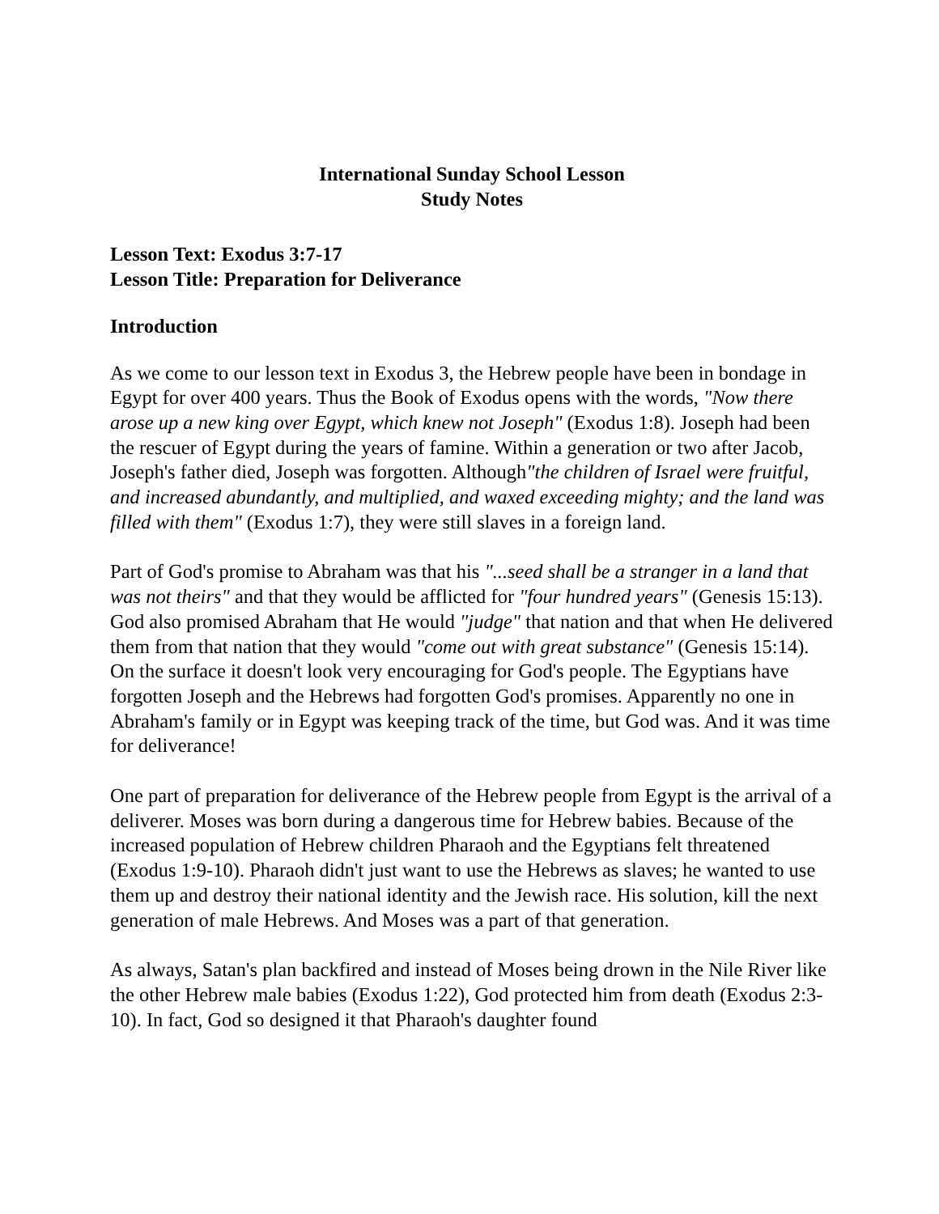International Sunday School Lesson
Study Notes
Lesson Text: Exodus 3:7-17
Lesson Title: Preparation for Deliverance
Introduction
As we come to our lesson text in Exodus 3, the Hebrew people have been in bondage in Egypt for over 400 years. Thus the Book of Exodus opens with the words, "Now there arose up a new king over Egypt, which knew not Joseph" (Exodus 1:8). Joseph had been the rescuer of Egypt during the years of famine. Within a generation or two after Jacob, Joseph's father died, Joseph was forgotten. Although"the children of Israel were fruitful, and increased abundantly, and multiplied, and waxed exceeding mighty; and the land was filled with them" (Exodus 1:7), they were still slaves in a foreign land.
Part of God's promise to Abraham was that his "...seed shall be a stranger in a land that was not theirs" and that they would be afflicted for "four hundred years" (Genesis 15:13). God also promised Abraham that He would "judge" that nation and that when He delivered them from that nation that they would "come out with great substance" (Genesis 15:14). On the surface it doesn't look very encouraging for God's people. The Egyptians have forgotten Joseph and the Hebrews had forgotten God's promises. Apparently no one in Abraham's family or in Egypt was keeping track of the time, but God was. And it was time for deliverance!
One part of preparation for deliverance of the Hebrew people from Egypt is the arrival of a deliverer. Moses was born during a dangerous time for Hebrew babies. Because of the increased population of Hebrew children Pharaoh and the Egyptians felt threatened (Exodus 1:9-10). Pharaoh didn't just want to use the Hebrews as slaves; he wanted to use them up and destroy their national identity and the Jewish race. His solution, kill the next generation of male Hebrews. And Moses was a part of that generation.
As always, Satan's plan backfired and instead of Moses being drown in the Nile River like the other Hebrew male babies (Exodus 1:22), God protected him from death (Exodus 2:3-10). In fact, God so designed it that Pharaoh's daughter found